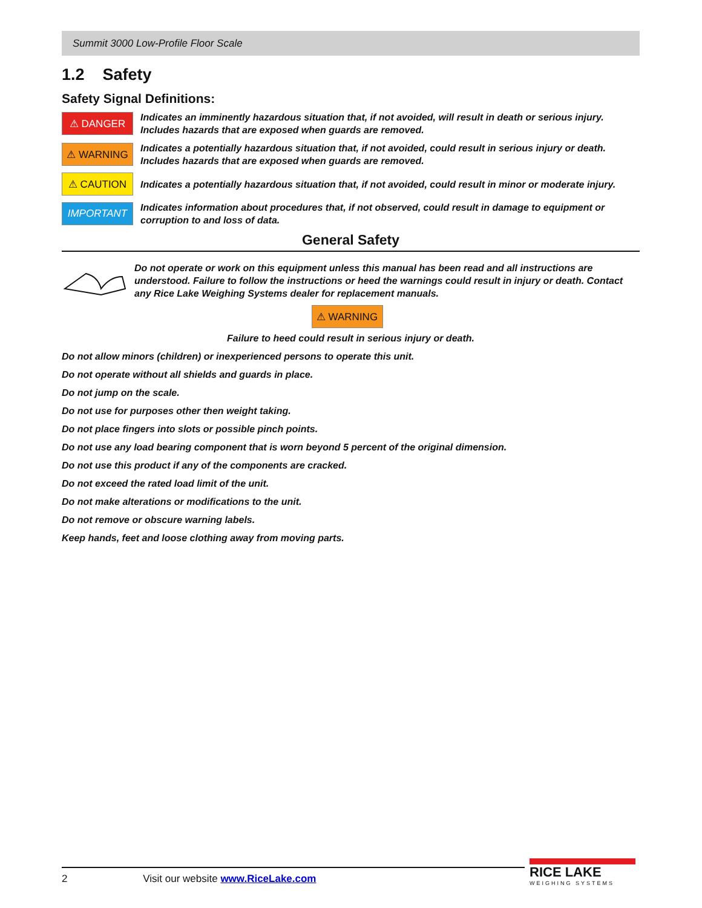Summit 3000 Low-Profile Floor Scale
1.2 Safety
Safety Signal Definitions:
⚠ DANGER
Indicates an imminently hazardous situation that, if not avoided, will result in death or serious injury. Includes hazards that are exposed when guards are removed.
⚠ WARNING
Indicates a potentially hazardous situation that, if not avoided, could result in serious injury or death. Includes hazards that are exposed when guards are removed.
⚠ CAUTION
Indicates a potentially hazardous situation that, if not avoided, could result in minor or moderate injury.
IMPORTANT
Indicates information about procedures that, if not observed, could result in damage to equipment or corruption to and loss of data.
General Safety
Do not operate or work on this equipment unless this manual has been read and all instructions are understood. Failure to follow the instructions or heed the warnings could result in injury or death. Contact any Rice Lake Weighing Systems dealer for replacement manuals.
⚠ WARNING
Failure to heed could result in serious injury or death.
Do not allow minors (children) or inexperienced persons to operate this unit.
Do not operate without all shields and guards in place.
Do not jump on the scale.
Do not use for purposes other then weight taking.
Do not place fingers into slots or possible pinch points.
Do not use any load bearing component that is worn beyond 5 percent of the original dimension.
Do not use this product if any of the components are cracked.
Do not exceed the rated load limit of the unit.
Do not make alterations or modifications to the unit.
Do not remove or obscure warning labels.
Keep hands, feet and loose clothing away from moving parts.
2 Visit our website www.RiceLake.com
RICE LAKE
WEIGHING SYSTEMS